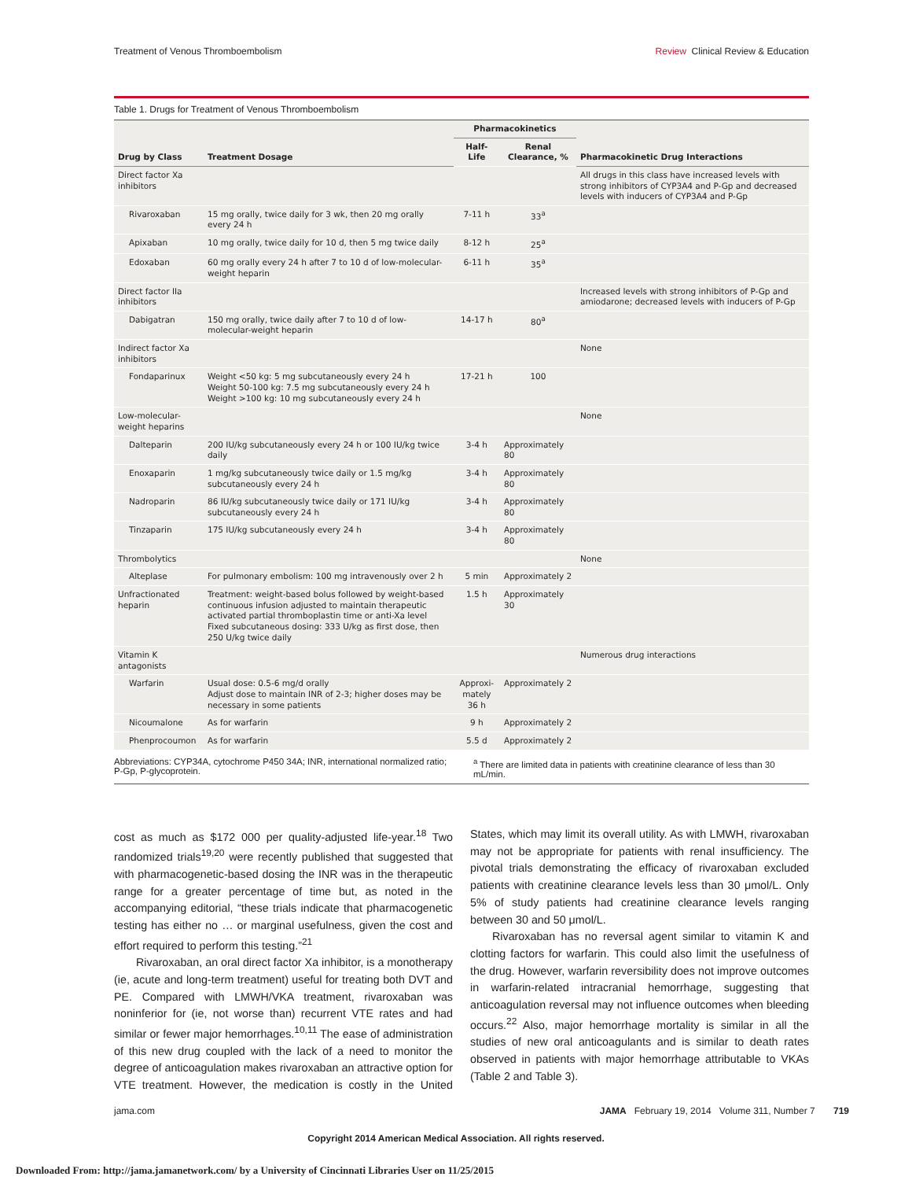Treatment of Venous Thromboembolism Review Clinical Review & Education
Table 1. Drugs for Treatment of Venous Thromboembolism
| Drug by Class | Treatment Dosage | Pharmacokinetics | | Pharmacokinetic Drug Interactions |
| --- | --- | --- | --- | --- |
| | | Half-Life | Renal Clearance, % | |
| Direct factor Xa inhibitors | | | | All drugs in this class have increased levels with strong inhibitors of CYP3A4 and P-Gp and decreased levels with inducers of CYP3A4 and P-Gp |
| Rivaroxaban | 15 mg orally, twice daily for 3 wk, then 20 mg orally every 24 h | 7-11 h | 33<sup>a</sup> | |
| Apixaban | 10 mg orally, twice daily for 10 d, then 5 mg twice daily | 8-12 h | 25<sup>a</sup> | |
| Edoxaban | 60 mg orally every 24 h after 7 to 10 d of low-molecular-weight heparin | 6-11 h | 35<sup>a</sup> | |
| Direct factor IIa inhibitors | | | | Increased levels with strong inhibitors of P-Gp and amiodarone; decreased levels with inducers of P-Gp |
| Dabigatran | 150 mg orally, twice daily after 7 to 10 d of low-molecular-weight heparin | 14-17 h | 80<sup>a</sup> | |
| Indirect factor Xa inhibitors | | | | None |
| Fondaparinux | Weight <50 kg: 5 mg subcutaneously every 24 h Weight 50-100 kg: 7.5 mg subcutaneously every 24 h Weight >100 kg: 10 mg subcutaneously every 24 h | 17-21 h | 100 | |
| Low-molecular- weight heparins | | | | None |
| Dalteparin | 200 IU/kg subcutaneously every 24 h or 100 IU/kg twice daily | 3-4 h | Approximately 80 | |
| Enoxaparin | 1 mg/kg subcutaneously twice daily or 1.5 mg/kg subcutaneously every 24 h | 3-4 h | Approximately 80 | |
| Nadroparin | 86 IU/kg subcutaneously twice daily or 171 IU/kg subcutaneously every 24 h | 3-4 h | Approximately 80 | |
| Tinzaparin | 175 IU/kg subcutaneously every 24 h | 3-4 h | Approximately 80 | |
| Thrombolytics | | | | None |
| Alteplase | For pulmonary embolism: 100 mg intravenously over 2 h | 5 min | Approximately 2 | |
| Unfractionated heparin | Treatment: weight-based bolus followed by weight-based continuous infusion adjusted to maintain therapeutic activated partial thromboplastin time or anti-Xa level Fixed subcutaneous dosing: 333 U/kg as first dose, then 250 U/kg twice daily | 1.5 h | Approximately 30 | |
| Vitamin K antagonists | | | | Numerous drug interactions |
| Warfarin | Usual dose: 0.5-6 mg/d orally Adjust dose to maintain INR of 2-3; higher doses may be necessary in some patients | Approxi- mately 36 h | Approximately 2 | |
| Nicoumalone | As for warfarin | 9 h | Approximately 2 | |
| Phenprocoumon | As for warfarin | 5.5 d | Approximately 2 | |
Abbreviations: CYP34A, cytochrome P450 34A; INR, international normalized ratio; P-Gp, P-glycoprotein.
<sup>a</sup> There are limited data in patients with creatinine clearance of less than 30 mL/min.
cost as much as $172 000 per quality-adjusted life-year.<sup>18</sup> Two randomized trials<sup>19,20</sup> were recently published that suggested that with pharmacogenetic-based dosing the INR was in the therapeutic range for a greater percentage of time but, as noted in the accompanying editorial, “these trials indicate that pharmacogenetic testing has either no … or marginal usefulness, given the cost and effort required to perform this testing.”<sup>21</sup>
Rivaroxaban, an oral direct factor Xa inhibitor, is a monotherapy (ie, acute and long-term treatment) useful for treating both DVT and PE. Compared with LMWH/VKA treatment, rivaroxaban was noninferior for (ie, not worse than) recurrent VTE rates and had similar or fewer major hemorrhages.<sup>10,11</sup> The ease of administration of this new drug coupled with the lack of a need to monitor the degree of anticoagulation makes rivaroxaban an attractive option for VTE treatment. However, the medication is costly in the United States, which may limit its overall utility. As with LMWH, rivaroxaban may not be appropriate for patients with renal insufficiency. The pivotal trials demonstrating the efficacy of rivaroxaban excluded patients with creatinine clearance levels less than 30 μmol/L. Only 5% of study patients had creatinine clearance levels ranging between 30 and 50 μmol/L.
Rivaroxaban has no reversal agent similar to vitamin K and clotting factors for warfarin. This could also limit the usefulness of the drug. However, warfarin reversibility does not improve outcomes in warfarin-related intracranial hemorrhage, suggesting that anticoagulation reversal may not influence outcomes when bleeding occurs.<sup>22</sup> Also, major hemorrhage mortality is similar in all the studies of new oral anticoagulants and is similar to death rates observed in patients with major hemorrhage attributable to VKAs (Table 2 and Table 3).
jama.com JAMA February 19, 2014 Volume 311, Number 7 719
Copyright 2014 American Medical Association. All rights reserved.
Downloaded From: http://jama.jamanetwork.com/ by a University of Cincinnati Libraries User on 11/25/2015